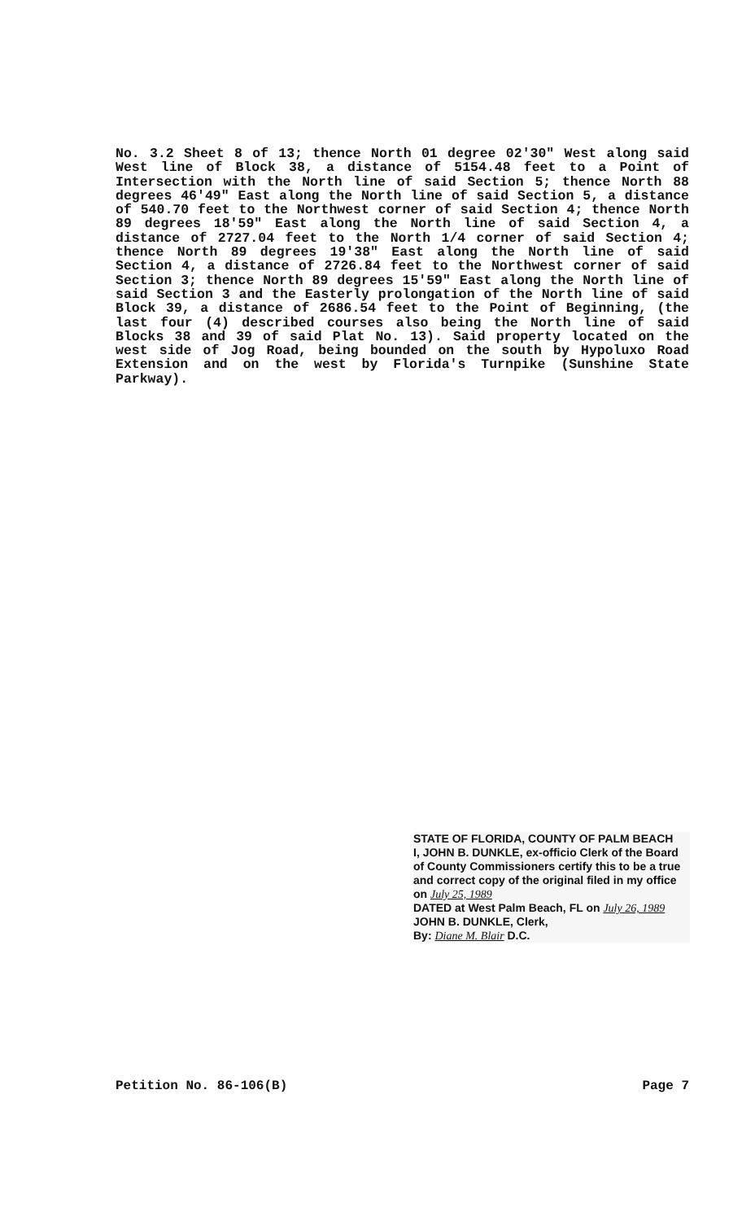No. 3.2 Sheet 8 of 13; thence North 01 degree 02'30" West along said West line of Block 38, a distance of 5154.48 feet to a Point of Intersection with the North line of said Section 5; thence North 88 degrees 46'49" East along the North line of said Section 5, a distance of 540.70 feet to the Northwest corner of said Section 4; thence North 89 degrees 18'59" East along the North line of said Section 4, a distance of 2727.04 feet to the North 1/4 corner of said Section 4; thence North 89 degrees 19'38" East along the North line of said Section 4, a distance of 2726.84 feet to the Northwest corner of said Section 3; thence North 89 degrees 15'59" East along the North line of said Section 3 and the Easterly prolongation of the North line of said Block 39, a distance of 2686.54 feet to the Point of Beginning, (the last four (4) described courses also being the North line of said Blocks 38 and 39 of said Plat No. 13). Said property located on the west side of Jog Road, being bounded on the south by Hypoluxo Road Extension and on the west by Florida's Turnpike (Sunshine State Parkway).
STATE OF FLORIDA, COUNTY OF PALM BEACH
I, JOHN B. DUNKLE, ex-officio Clerk of the Board of County Commissioners certify this to be a true and correct copy of the original filed in my office on July 25, 1989
DATED at West Palm Beach, FL on July 26, 1989
JOHN B. DUNKLE, Clerk,
By: Diane M. Blair D.C.
Petition No. 86-106(B) Page 7